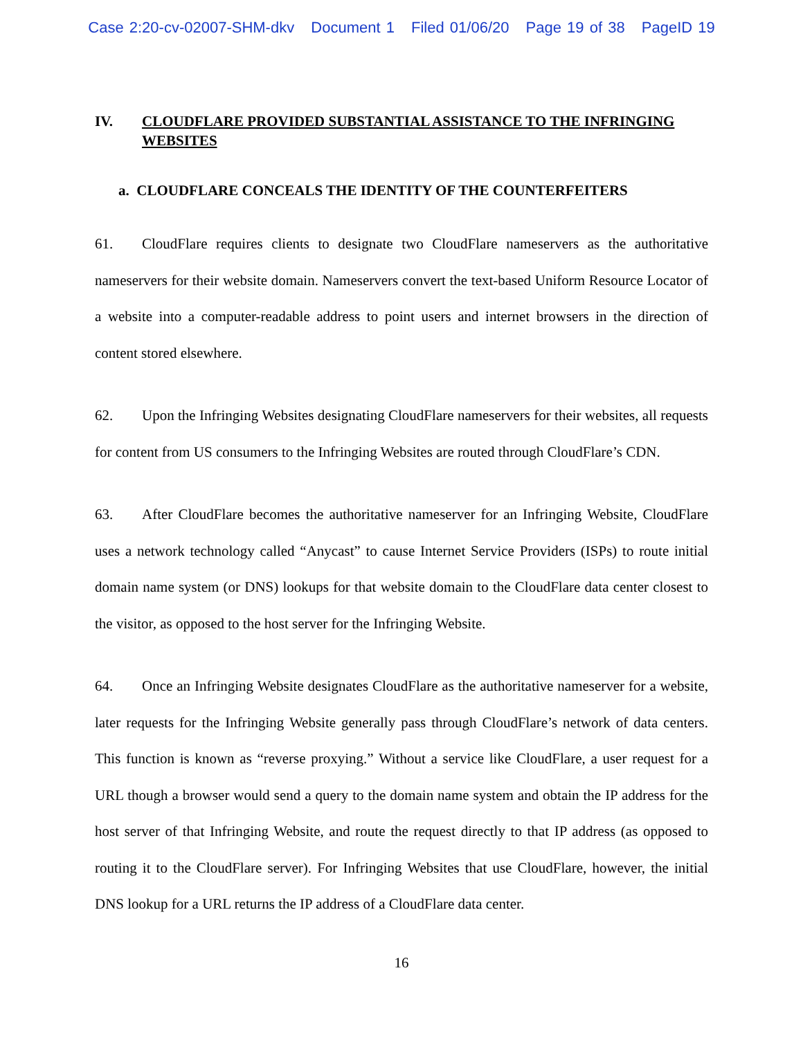Case 2:20-cv-02007-SHM-dkv Document 1 Filed 01/06/20 Page 19 of 38 PageID 19
IV. CLOUDFLARE PROVIDED SUBSTANTIAL ASSISTANCE TO THE INFRINGING WEBSITES
a. CLOUDFLARE CONCEALS THE IDENTITY OF THE COUNTERFEITERS
61. CloudFlare requires clients to designate two CloudFlare nameservers as the authoritative nameservers for their website domain. Nameservers convert the text-based Uniform Resource Locator of a website into a computer-readable address to point users and internet browsers in the direction of content stored elsewhere.
62. Upon the Infringing Websites designating CloudFlare nameservers for their websites, all requests for content from US consumers to the Infringing Websites are routed through CloudFlare’s CDN.
63. After CloudFlare becomes the authoritative nameserver for an Infringing Website, CloudFlare uses a network technology called “Anycast” to cause Internet Service Providers (ISPs) to route initial domain name system (or DNS) lookups for that website domain to the CloudFlare data center closest to the visitor, as opposed to the host server for the Infringing Website.
64. Once an Infringing Website designates CloudFlare as the authoritative nameserver for a website, later requests for the Infringing Website generally pass through CloudFlare’s network of data centers. This function is known as “reverse proxying.” Without a service like CloudFlare, a user request for a URL though a browser would send a query to the domain name system and obtain the IP address for the host server of that Infringing Website, and route the request directly to that IP address (as opposed to routing it to the CloudFlare server). For Infringing Websites that use CloudFlare, however, the initial DNS lookup for a URL returns the IP address of a CloudFlare data center.
16